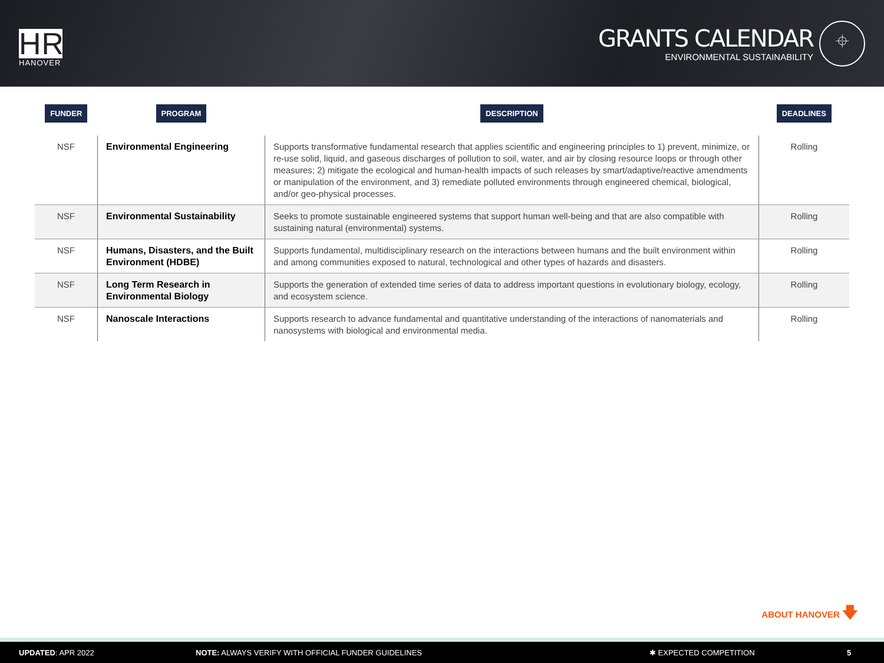HR
HANOVER
GRANTS CALENDAR
ENVIRONMENTAL SUSTAINABILITY
⌖
| FUNDER | PROGRAM | DESCRIPTION | DEADLINES |
| --- | --- | --- | --- |
| NSF | Environmental Engineering | Supports transformative fundamental research that applies scientific and engineering principles to 1) prevent, minimize, or re-use solid, liquid, and gaseous discharges of pollution to soil, water, and air by closing resource loops or through other measures; 2) mitigate the ecological and human-health impacts of such releases by smart/adaptive/reactive amendments or manipulation of the environment, and 3) remediate polluted environments through engineered chemical, biological, and/or geo-physical processes. | Rolling |
| NSF | Environmental Sustainability | Seeks to promote sustainable engineered systems that support human well-being and that are also compatible with sustaining natural (environmental) systems. | Rolling |
| NSF | Humans, Disasters, and the Built Environment (HDBE) | Supports fundamental, multidisciplinary research on the interactions between humans and the built environment within and among communities exposed to natural, technological and other types of hazards and disasters. | Rolling |
| NSF | Long Term Research in Environmental Biology | Supports the generation of extended time series of data to address important questions in evolutionary biology, ecology, and ecosystem science. | Rolling |
| NSF | Nanoscale Interactions | Supports research to advance fundamental and quantitative understanding of the interactions of nanomaterials and nanosystems with biological and environmental media. | Rolling |
ABOUT HANOVER 🡇
UPDATED: APR 2022 NOTE: ALWAYS VERIFY WITH OFFICIAL FUNDER GUIDELINES ✱ EXPECTED COMPETITION 5